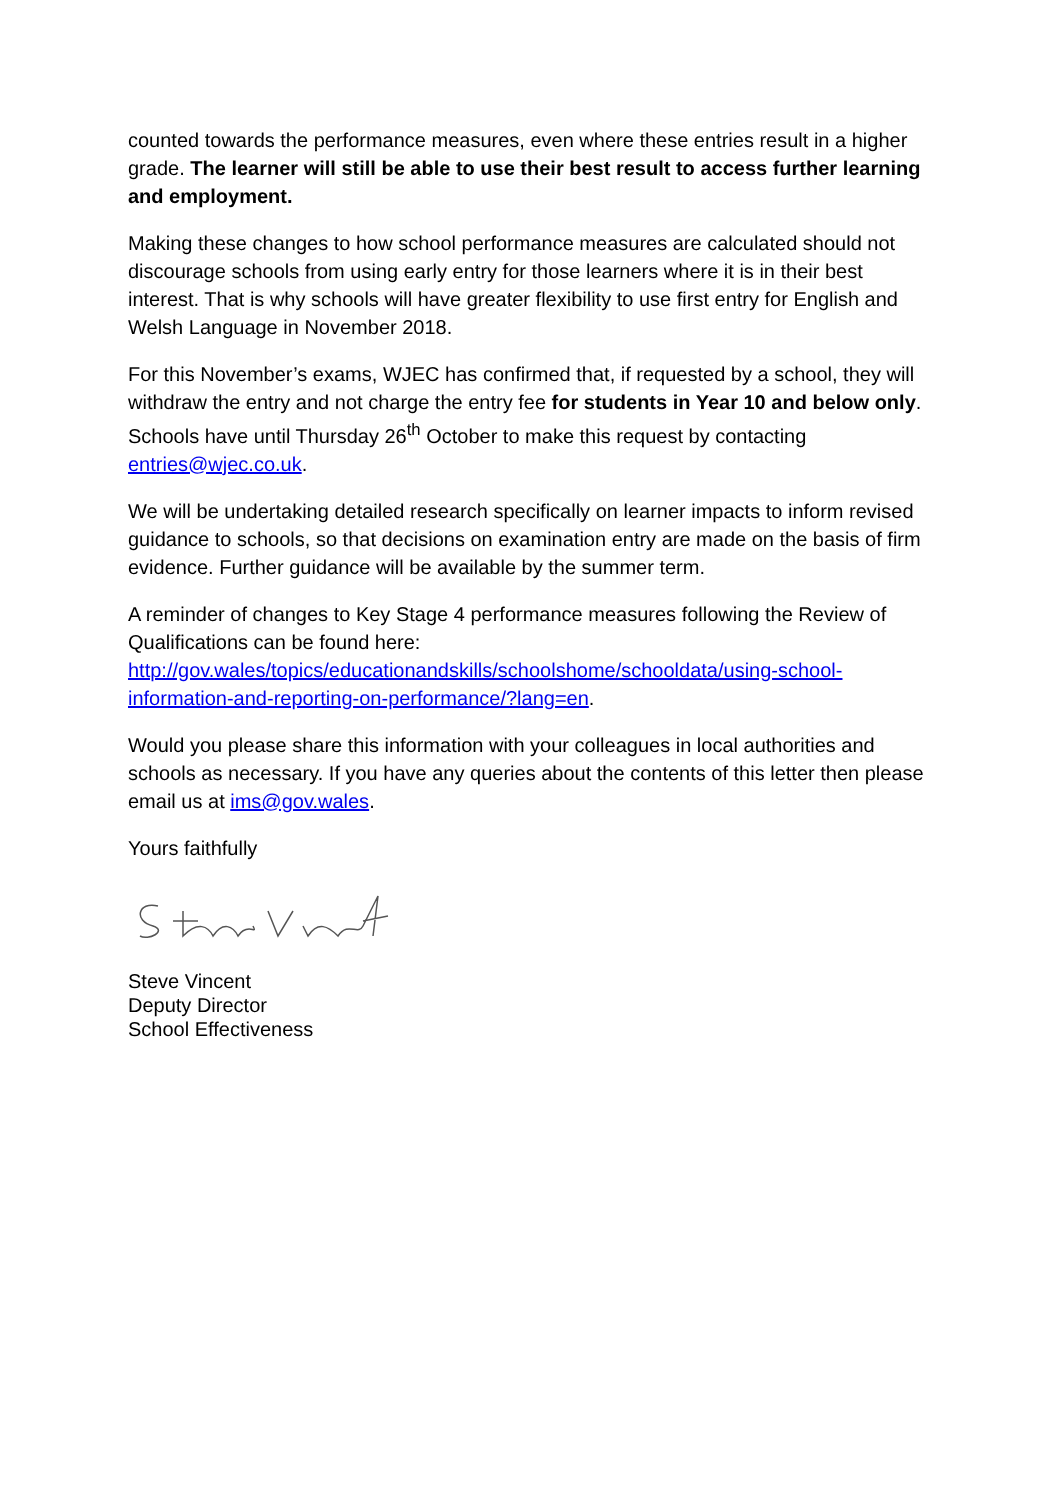counted towards the performance measures, even where these entries result in a higher grade. The learner will still be able to use their best result to access further learning and employment.
Making these changes to how school performance measures are calculated should not discourage schools from using early entry for those learners where it is in their best interest. That is why schools will have greater flexibility to use first entry for English and Welsh Language in November 2018.
For this November’s exams, WJEC has confirmed that, if requested by a school, they will withdraw the entry and not charge the entry fee for students in Year 10 and below only. Schools have until Thursday 26<sup>th</sup> October to make this request by contacting entries@wjec.co.uk.
We will be undertaking detailed research specifically on learner impacts to inform revised guidance to schools, so that decisions on examination entry are made on the basis of firm evidence. Further guidance will be available by the summer term.
A reminder of changes to Key Stage 4 performance measures following the Review of Qualifications can be found here:
http://gov.wales/topics/educationandskills/schoolshome/schooldata/using-school-information-and-reporting-on-performance/?lang=en.
Would you please share this information with your colleagues in local authorities and schools as necessary. If you have any queries about the contents of this letter then please email us at ims@gov.wales.
Yours faithfully
Steve Vincent
Deputy Director
School Effectiveness